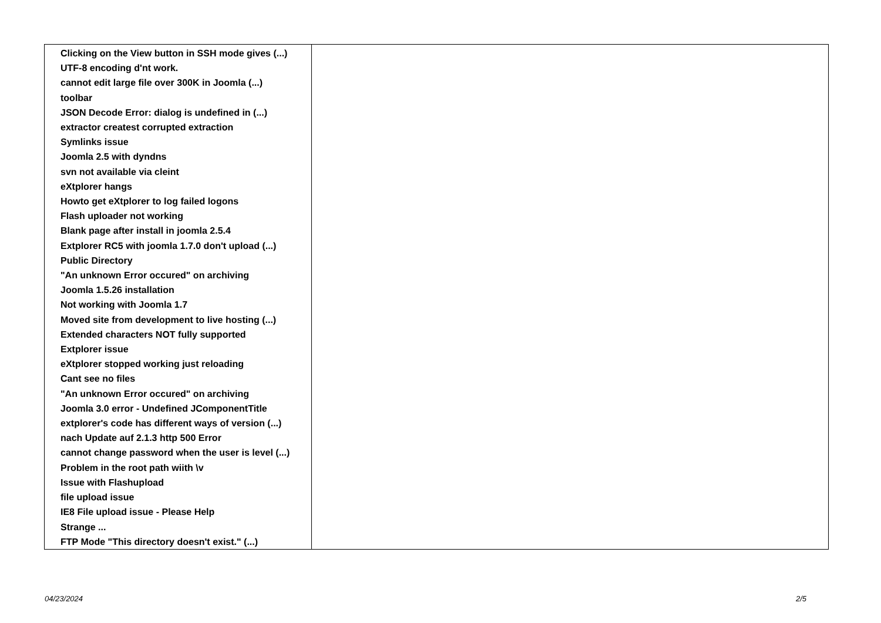| Clicking on the View button in SSH mode gives (...) UTF-8 encoding d'nt work. cannot edit large file over 300K in Joomla (...) toolbar JSON Decode Error: dialog is undefined in (...) extractor createst corrupted extraction Symlinks issue Joomla 2.5 with dyndns svn not available via cleint eXtplorer hangs Howto get eXtplorer to log failed logons Flash uploader not working Blank page after install in joomla 2.5.4 Extplorer RC5 with joomla 1.7.0 don't upload (...) Public Directory "An unknown Error occured" on archiving Joomla 1.5.26 installation Not working with Joomla 1.7 Moved site from development to live hosting (...) Extended characters NOT fully supported Extplorer issue eXtplorer stopped working just reloading Cant see no files "An unknown Error occured" on archiving Joomla 3.0 error - Undefined JComponentTitle extplorer's code has different ways of version (...) nach Update auf 2.1.3 http 500 Error cannot change password when the user is level (...) Problem in the root path wiith \v Issue with Flashupload file upload issue IE8 File upload issue - Please Help Strange ... FTP Mode "This directory doesn't exist." (...) | |
04/23/2024 2/5